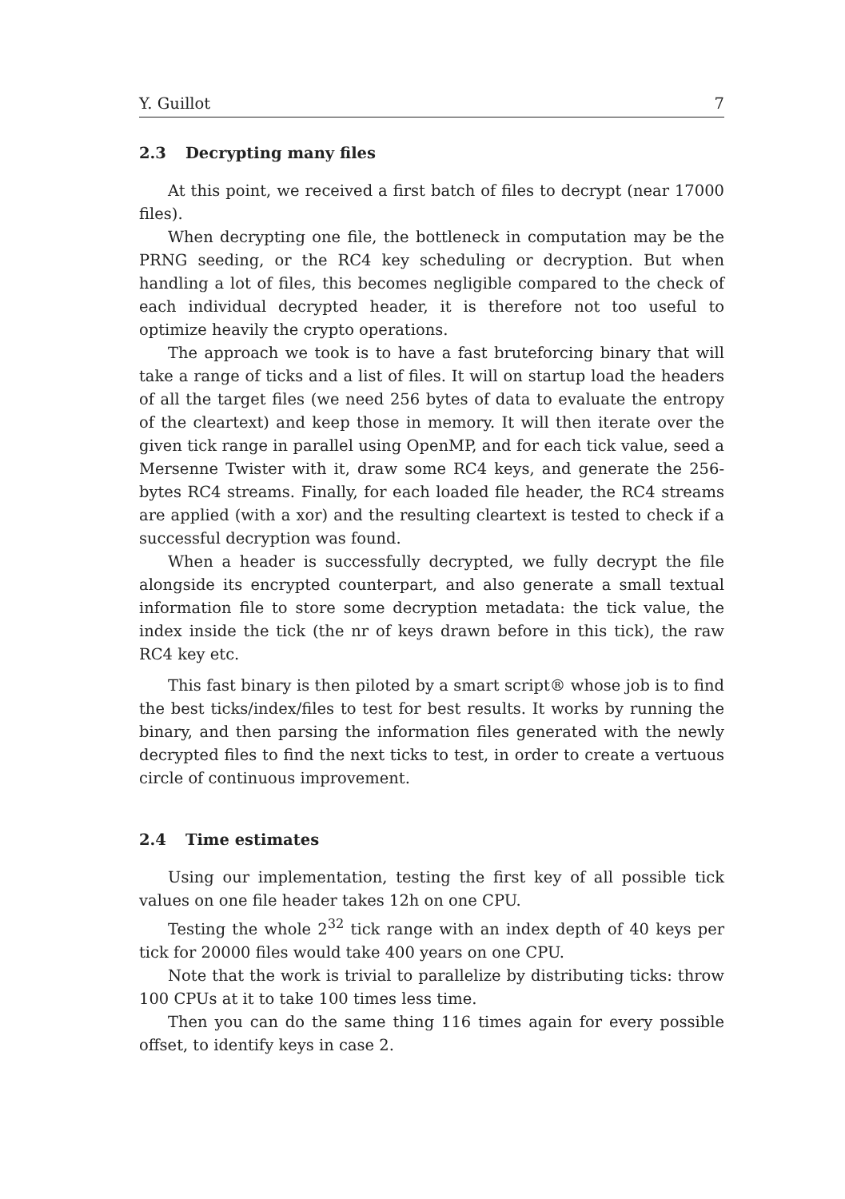Y. Guillot 7
2.3 Decrypting many files
At this point, we received a first batch of files to decrypt (near 17000 files).
When decrypting one file, the bottleneck in computation may be the PRNG seeding, or the RC4 key scheduling or decryption. But when handling a lot of files, this becomes negligible compared to the check of each individual decrypted header, it is therefore not too useful to optimize heavily the crypto operations.
The approach we took is to have a fast bruteforcing binary that will take a range of ticks and a list of files. It will on startup load the headers of all the target files (we need 256 bytes of data to evaluate the entropy of the cleartext) and keep those in memory. It will then iterate over the given tick range in parallel using OpenMP, and for each tick value, seed a Mersenne Twister with it, draw some RC4 keys, and generate the 256-bytes RC4 streams. Finally, for each loaded file header, the RC4 streams are applied (with a xor) and the resulting cleartext is tested to check if a successful decryption was found.
When a header is successfully decrypted, we fully decrypt the file alongside its encrypted counterpart, and also generate a small textual information file to store some decryption metadata: the tick value, the index inside the tick (the nr of keys drawn before in this tick), the raw RC4 key etc.
This fast binary is then piloted by a smart script® whose job is to find the best ticks/index/files to test for best results. It works by running the binary, and then parsing the information files generated with the newly decrypted files to find the next ticks to test, in order to create a vertuous circle of continuous improvement.
2.4 Time estimates
Using our implementation, testing the first key of all possible tick values on one file header takes 12h on one CPU.
Testing the whole 2<sup>32</sup> tick range with an index depth of 40 keys per tick for 20000 files would take 400 years on one CPU.
Note that the work is trivial to parallelize by distributing ticks: throw 100 CPUs at it to take 100 times less time.
Then you can do the same thing 116 times again for every possible offset, to identify keys in case 2.